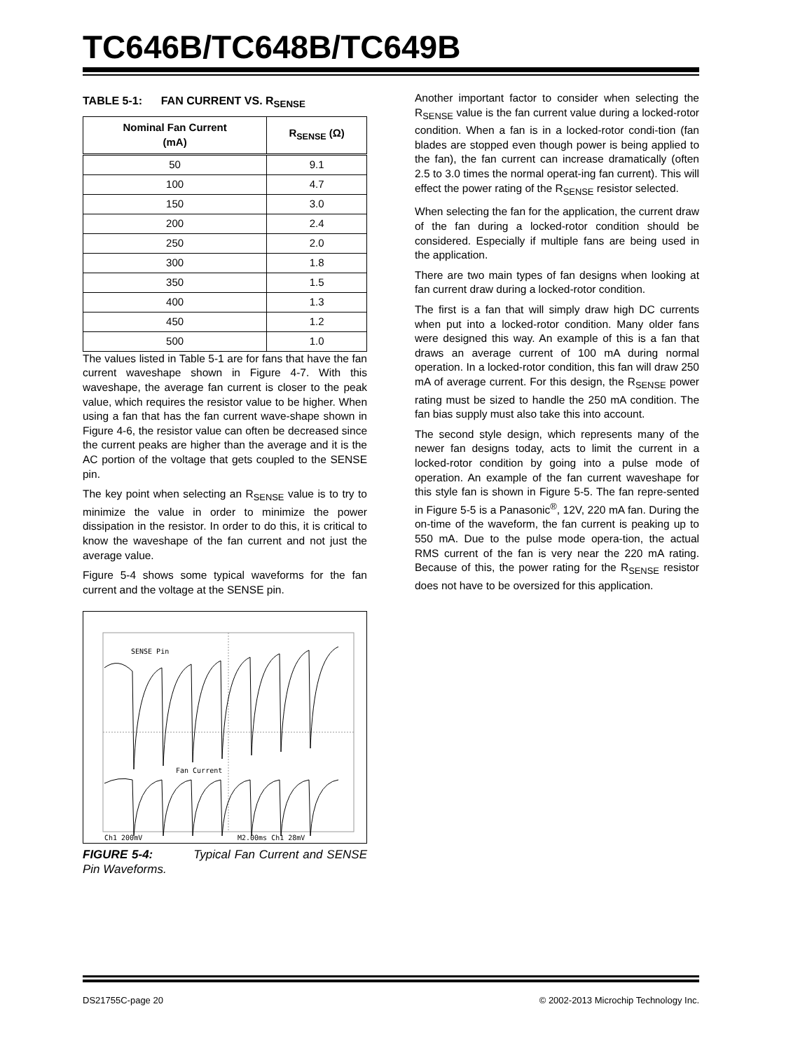TC646B/TC648B/TC649B
TABLE 5-1: FAN CURRENT VS. R<sub>SENSE</sub>
| Nominal Fan Current (mA) | R<sub>SENSE</sub> (Ω) |
| --- | --- |
| 50 | 9.1 |
| 100 | 4.7 |
| 150 | 3.0 |
| 200 | 2.4 |
| 250 | 2.0 |
| 300 | 1.8 |
| 350 | 1.5 |
| 400 | 1.3 |
| 450 | 1.2 |
| 500 | 1.0 |
The values listed in Table 5-1 are for fans that have the fan current waveshape shown in Figure 4-7. With this waveshape, the average fan current is closer to the peak value, which requires the resistor value to be higher. When using a fan that has the fan current wave-shape shown in Figure 4-6, the resistor value can often be decreased since the current peaks are higher than the average and it is the AC portion of the voltage that gets coupled to the SENSE pin.
The key point when selecting an R<sub>SENSE</sub> value is to try to minimize the value in order to minimize the power dissipation in the resistor. In order to do this, it is critical to know the waveshape of the fan current and not just the average value.
Figure 5-4 shows some typical waveforms for the fan current and the voltage at the SENSE pin.
SENSE Pin
Fan Current
Ch1 200mV
M2.00ms Ch1 28mV
FIGURE 5-4: Typical Fan Current and SENSE Pin Waveforms.
Another important factor to consider when selecting the R<sub>SENSE</sub> value is the fan current value during a locked-rotor condition. When a fan is in a locked-rotor condi-tion (fan blades are stopped even though power is being applied to the fan), the fan current can increase dramatically (often 2.5 to 3.0 times the normal operat-ing fan current). This will effect the power rating of the R<sub>SENSE</sub> resistor selected.
When selecting the fan for the application, the current draw of the fan during a locked-rotor condition should be considered. Especially if multiple fans are being used in the application.
There are two main types of fan designs when looking at fan current draw during a locked-rotor condition.
The first is a fan that will simply draw high DC currents when put into a locked-rotor condition. Many older fans were designed this way. An example of this is a fan that draws an average current of 100 mA during normal operation. In a locked-rotor condition, this fan will draw 250 mA of average current. For this design, the R<sub>SENSE</sub> power rating must be sized to handle the 250 mA condition. The fan bias supply must also take this into account.
The second style design, which represents many of the newer fan designs today, acts to limit the current in a locked-rotor condition by going into a pulse mode of operation. An example of the fan current waveshape for this style fan is shown in Figure 5-5. The fan repre-sented in Figure 5-5 is a Panasonic<sup>®</sup>, 12V, 220 mA fan. During the on-time of the waveform, the fan current is peaking up to 550 mA. Due to the pulse mode opera-tion, the actual RMS current of the fan is very near the 220 mA rating. Because of this, the power rating for the R<sub>SENSE</sub> resistor does not have to be oversized for this application.
DS21755C-page 20 © 2002-2013 Microchip Technology Inc.